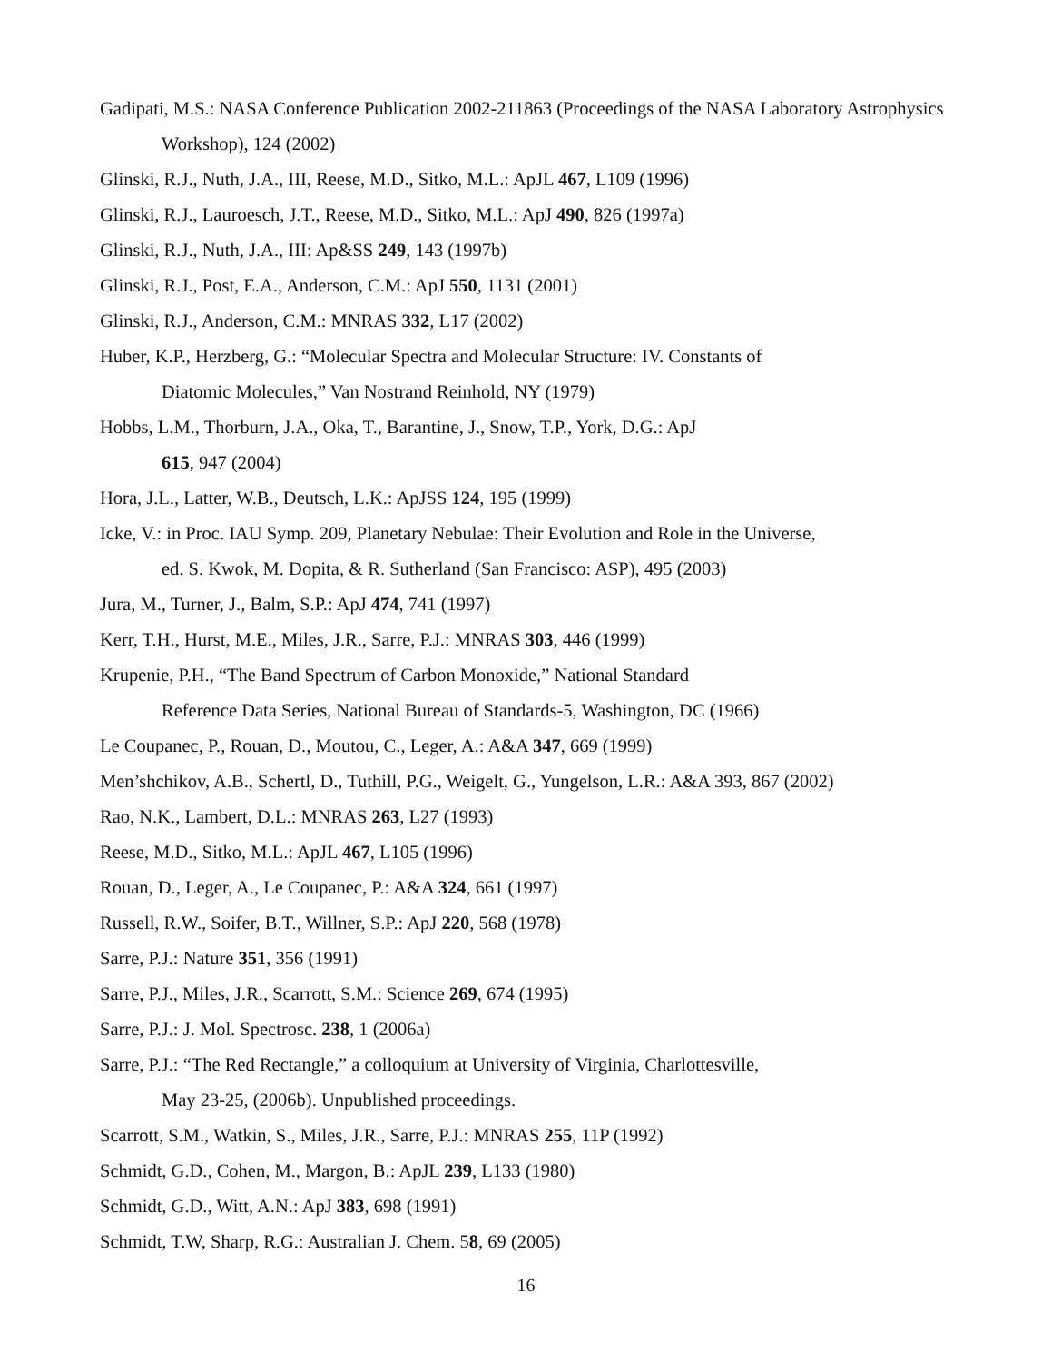Gadipati, M.S.: NASA Conference Publication 2002-211863 (Proceedings of the NASA Laboratory Astrophysics Workshop), 124 (2002)
Glinski, R.J., Nuth, J.A., III, Reese, M.D., Sitko, M.L.: ApJL 467, L109 (1996)
Glinski, R.J., Lauroesch, J.T., Reese, M.D., Sitko, M.L.: ApJ 490, 826 (1997a)
Glinski, R.J., Nuth, J.A., III: Ap&SS 249, 143 (1997b)
Glinski, R.J., Post, E.A., Anderson, C.M.: ApJ 550, 1131 (2001)
Glinski, R.J., Anderson, C.M.: MNRAS 332, L17 (2002)
Huber, K.P., Herzberg, G.: “Molecular Spectra and Molecular Structure: IV. Constants of
Diatomic Molecules,” Van Nostrand Reinhold, NY (1979)
Hobbs, L.M., Thorburn, J.A., Oka, T., Barantine, J., Snow, T.P., York, D.G.: ApJ
615, 947 (2004)
Hora, J.L., Latter, W.B., Deutsch, L.K.: ApJSS 124, 195 (1999)
Icke, V.: in Proc. IAU Symp. 209, Planetary Nebulae: Their Evolution and Role in the Universe,
ed. S. Kwok, M. Dopita, & R. Sutherland (San Francisco: ASP), 495 (2003)
Jura, M., Turner, J., Balm, S.P.: ApJ 474, 741 (1997)
Kerr, T.H., Hurst, M.E., Miles, J.R., Sarre, P.J.: MNRAS 303, 446 (1999)
Krupenie, P.H., “The Band Spectrum of Carbon Monoxide,” National Standard
Reference Data Series, National Bureau of Standards-5, Washington, DC (1966)
Le Coupanec, P., Rouan, D., Moutou, C., Leger, A.: A&A 347, 669 (1999)
Men’shchikov, A.B., Schertl, D., Tuthill, P.G., Weigelt, G., Yungelson, L.R.: A&A 393, 867 (2002)
Rao, N.K., Lambert, D.L.: MNRAS 263, L27 (1993)
Reese, M.D., Sitko, M.L.: ApJL 467, L105 (1996)
Rouan, D., Leger, A., Le Coupanec, P.: A&A 324, 661 (1997)
Russell, R.W., Soifer, B.T., Willner, S.P.: ApJ 220, 568 (1978)
Sarre, P.J.: Nature 351, 356 (1991)
Sarre, P.J., Miles, J.R., Scarrott, S.M.: Science 269, 674 (1995)
Sarre, P.J.: J. Mol. Spectrosc. 238, 1 (2006a)
Sarre, P.J.: “The Red Rectangle,” a colloquium at University of Virginia, Charlottesville,
May 23-25, (2006b). Unpublished proceedings.
Scarrott, S.M., Watkin, S., Miles, J.R., Sarre, P.J.: MNRAS 255, 11P (1992)
Schmidt, G.D., Cohen, M., Margon, B.: ApJL 239, L133 (1980)
Schmidt, G.D., Witt, A.N.: ApJ 383, 698 (1991)
Schmidt, T.W, Sharp, R.G.: Australian J. Chem. 58, 69 (2005)
16